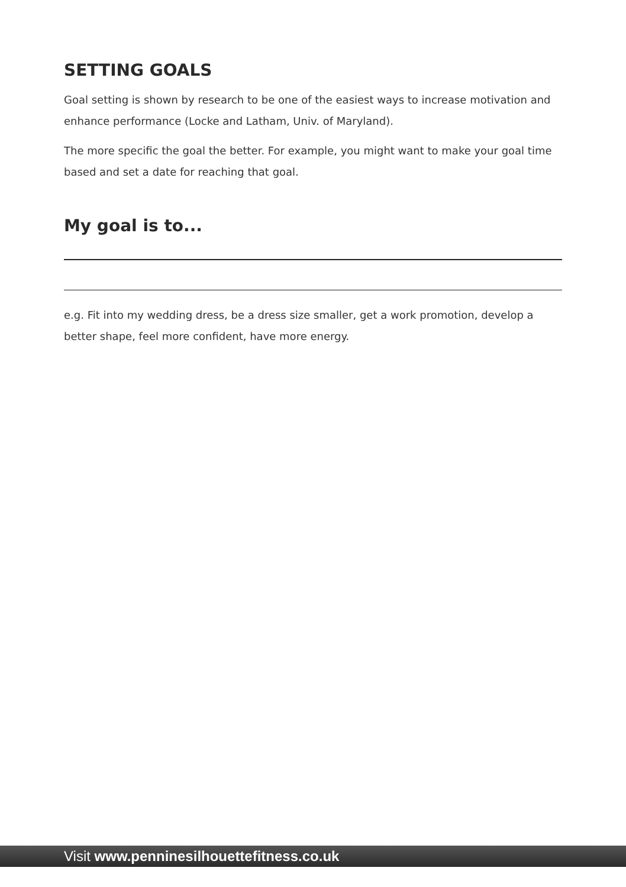SETTING GOALS
Goal setting is shown by research to be one of the easiest ways to increase motivation and enhance performance (Locke and Latham, Univ. of Maryland).
The more specific the goal the better. For example, you might want to make your goal time based and set a date for reaching that goal.
My goal is to...
e.g. Fit into my wedding dress, be a dress size smaller, get a work promotion, develop a better shape, feel more confident, have more energy.
Visit www.penninesilhouettefitness.co.uk